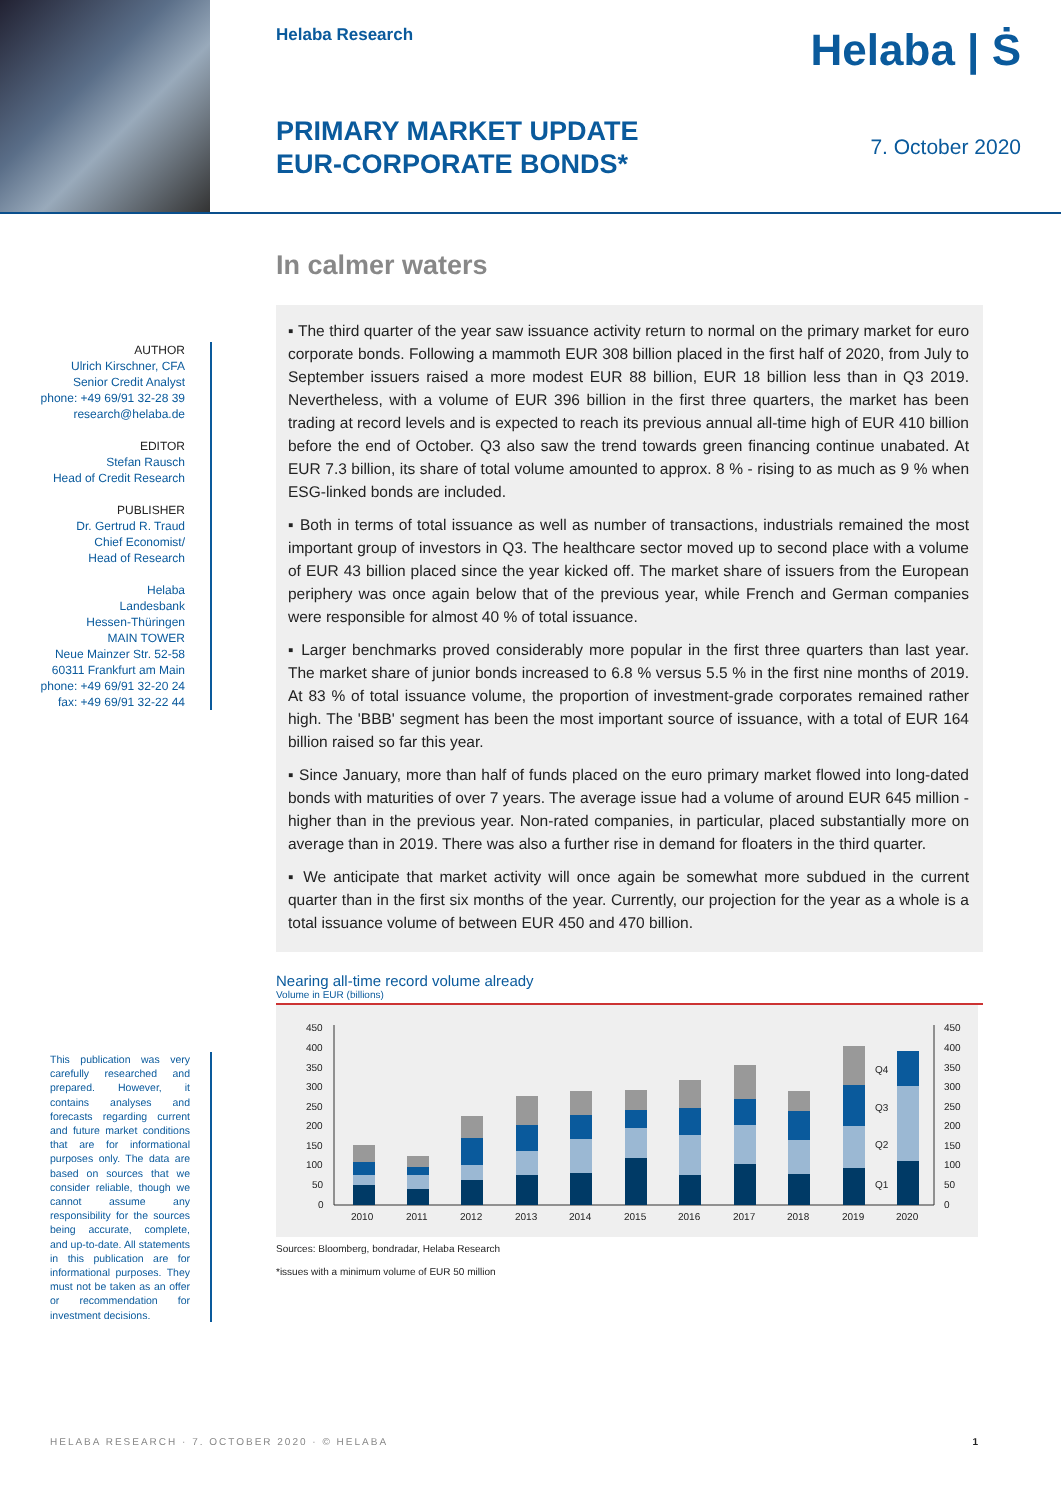Helaba Research
PRIMARY MARKET UPDATE
EUR-CORPORATE BONDS*
Helaba | Ṡ
7. October 2020
AUTHOR
Ulrich Kirschner, CFA
Senior Credit Analyst
phone: +49 69/91 32-28 39
research@helaba.de
EDITOR
Stefan Rausch
Head of Credit Research
PUBLISHER
Dr. Gertrud R. Traud
Chief Economist/
Head of Research
Helaba
Landesbank
Hessen-Thüringen
MAIN TOWER
Neue Mainzer Str. 52-58
60311 Frankfurt am Main
phone: +49 69/91 32-20 24
fax: +49 69/91 32-22 44
This publication was very carefully researched and prepared. However, it contains analyses and forecasts regarding current and future market conditions that are for informational purposes only. The data are based on sources that we consider reliable, though we cannot assume any responsibility for the sources being accurate, complete, and up-to-date. All statements in this publication are for informational purposes. They must not be taken as an offer or recommendation for investment decisions.
In calmer waters
▪ The third quarter of the year saw issuance activity return to normal on the primary market for euro corporate bonds. Following a mammoth EUR 308 billion placed in the first half of 2020, from July to September issuers raised a more modest EUR 88 billion, EUR 18 billion less than in Q3 2019. Nevertheless, with a volume of EUR 396 billion in the first three quarters, the market has been trading at record levels and is expected to reach its previous annual all-time high of EUR 410 billion before the end of October. Q3 also saw the trend towards green financing continue unabated. At EUR 7.3 billion, its share of total volume amounted to approx. 8 % - rising to as much as 9 % when ESG-linked bonds are included.
▪ Both in terms of total issuance as well as number of transactions, industrials remained the most important group of investors in Q3. The healthcare sector moved up to second place with a volume of EUR 43 billion placed since the year kicked off. The market share of issuers from the European periphery was once again below that of the previous year, while French and German companies were responsible for almost 40 % of total issuance.
▪ Larger benchmarks proved considerably more popular in the first three quarters than last year. The market share of junior bonds increased to 6.8 % versus 5.5 % in the first nine months of 2019. At 83 % of total issuance volume, the proportion of investment-grade corporates remained rather high. The 'BBB' segment has been the most important source of issuance, with a total of EUR 164 billion raised so far this year.
▪ Since January, more than half of funds placed on the euro primary market flowed into long-dated bonds with maturities of over 7 years. The average issue had a volume of around EUR 645 million - higher than in the previous year. Non-rated companies, in particular, placed substantially more on average than in 2019. There was also a further rise in demand for floaters in the third quarter.
▪ We anticipate that market activity will once again be somewhat more subdued in the current quarter than in the first six months of the year. Currently, our projection for the year as a whole is a total issuance volume of between EUR 450 and 470 billion.
Nearing all-time record volume already
Volume in EUR (billions)
450
400
350
300
250
200
150
100
50
0
450
400
350
300
250
200
150
100
50
0
2010
2011
2012
2013
2014
2015
2016
2017
2018
2019
2020
Q4
Q3
Q2
Q1
Sources: Bloomberg, bondradar, Helaba Research
*issues with a minimum volume of EUR 50 million
HELABA RESEARCH · 7. OCTOBER 2020 · © HELABA 1